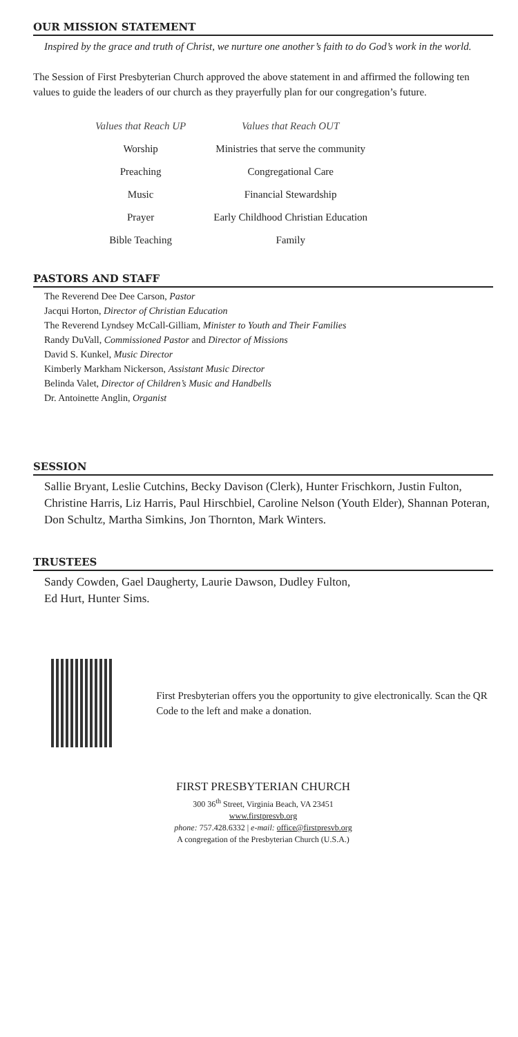OUR MISSION STATEMENT
Inspired by the grace and truth of Christ, we nurture one another’s faith to do God’s work in the world.
The Session of First Presbyterian Church approved the above statement in and affirmed the following ten values to guide the leaders of our church as they prayerfully plan for our congregation’s future.
| Values that Reach UP | Values that Reach OUT |
| --- | --- |
| Worship | Ministries that serve the community |
| Preaching | Congregational Care |
| Music | Financial Stewardship |
| Prayer | Early Childhood Christian Education |
| Bible Teaching | Family |
PASTORS AND STAFF
The Reverend Dee Dee Carson, Pastor
Jacqui Horton, Director of Christian Education
The Reverend Lyndsey McCall-Gilliam, Minister to Youth and Their Families
Randy DuVall, Commissioned Pastor and Director of Missions
David S. Kunkel, Music Director
Kimberly Markham Nickerson, Assistant Music Director
Belinda Valet, Director of Children’s Music and Handbells
Dr. Antoinette Anglin, Organist
SESSION
Sallie Bryant, Leslie Cutchins, Becky Davison (Clerk), Hunter Frischkorn, Justin Fulton, Christine Harris, Liz Harris, Paul Hirschbiel, Caroline Nelson (Youth Elder), Shannan Poteran, Don Schultz, Martha Simkins, Jon Thornton, Mark Winters.
TRUSTEES
Sandy Cowden, Gael Daugherty, Laurie Dawson, Dudley Fulton,
Ed Hurt, Hunter Sims.
First Presbyterian offers you the opportunity to give electronically. Scan the QR Code to the left and make a donation.
FIRST PRESBYTERIAN CHURCH
300 36<sup>th</sup> Street, Virginia Beach, VA 23451
www.firstpresvb.org
phone: 757.428.6332 | e-mail: office@firstpresvb.org
A congregation of the Presbyterian Church (U.S.A.)